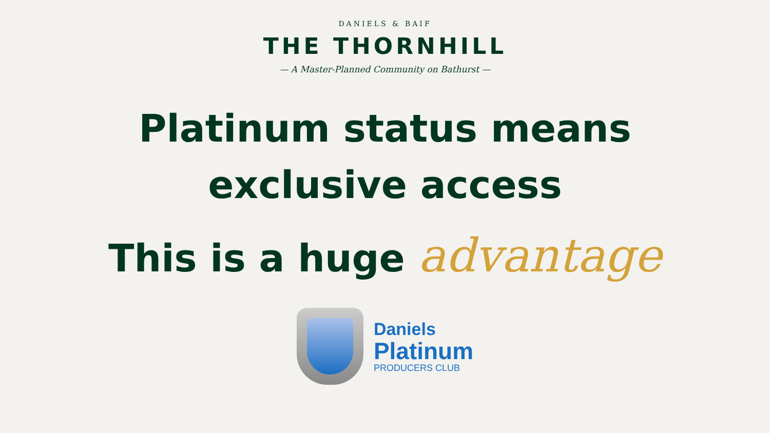DANIELS & BAIF
THE THORNHILL
— A Master-Planned Community on Bathurst —
Platinum status means
exclusive access
This is a huge advantage
Daniels
Platinum
PRODUCERS CLUB